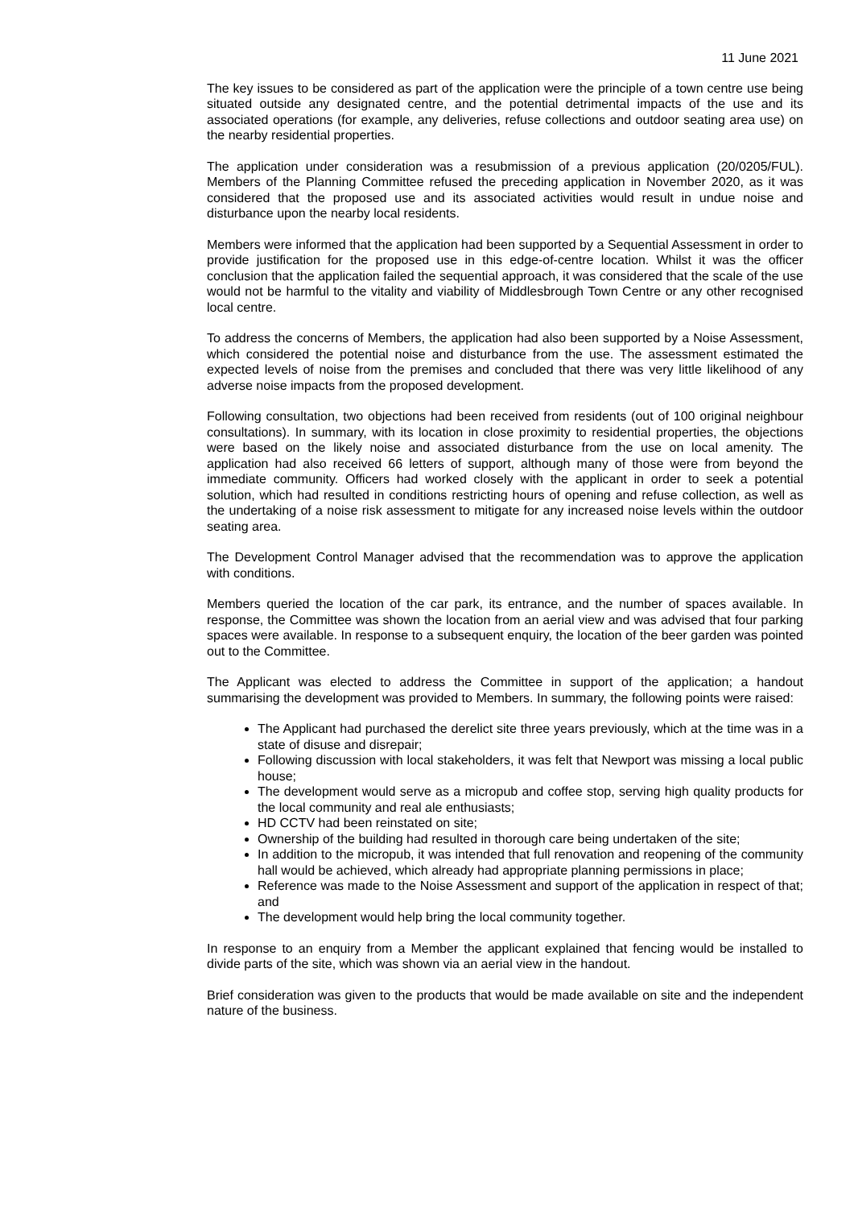11 June 2021
The key issues to be considered as part of the application were the principle of a town centre use being situated outside any designated centre, and the potential detrimental impacts of the use and its associated operations (for example, any deliveries, refuse collections and outdoor seating area use) on the nearby residential properties.
The application under consideration was a resubmission of a previous application (20/0205/FUL). Members of the Planning Committee refused the preceding application in November 2020, as it was considered that the proposed use and its associated activities would result in undue noise and disturbance upon the nearby local residents.
Members were informed that the application had been supported by a Sequential Assessment in order to provide justification for the proposed use in this edge-of-centre location. Whilst it was the officer conclusion that the application failed the sequential approach, it was considered that the scale of the use would not be harmful to the vitality and viability of Middlesbrough Town Centre or any other recognised local centre.
To address the concerns of Members, the application had also been supported by a Noise Assessment, which considered the potential noise and disturbance from the use. The assessment estimated the expected levels of noise from the premises and concluded that there was very little likelihood of any adverse noise impacts from the proposed development.
Following consultation, two objections had been received from residents (out of 100 original neighbour consultations). In summary, with its location in close proximity to residential properties, the objections were based on the likely noise and associated disturbance from the use on local amenity. The application had also received 66 letters of support, although many of those were from beyond the immediate community. Officers had worked closely with the applicant in order to seek a potential solution, which had resulted in conditions restricting hours of opening and refuse collection, as well as the undertaking of a noise risk assessment to mitigate for any increased noise levels within the outdoor seating area.
The Development Control Manager advised that the recommendation was to approve the application with conditions.
Members queried the location of the car park, its entrance, and the number of spaces available. In response, the Committee was shown the location from an aerial view and was advised that four parking spaces were available. In response to a subsequent enquiry, the location of the beer garden was pointed out to the Committee.
The Applicant was elected to address the Committee in support of the application; a handout summarising the development was provided to Members. In summary, the following points were raised:
The Applicant had purchased the derelict site three years previously, which at the time was in a state of disuse and disrepair;
Following discussion with local stakeholders, it was felt that Newport was missing a local public house;
The development would serve as a micropub and coffee stop, serving high quality products for the local community and real ale enthusiasts;
HD CCTV had been reinstated on site;
Ownership of the building had resulted in thorough care being undertaken of the site;
In addition to the micropub, it was intended that full renovation and reopening of the community hall would be achieved, which already had appropriate planning permissions in place;
Reference was made to the Noise Assessment and support of the application in respect of that; and
The development would help bring the local community together.
In response to an enquiry from a Member the applicant explained that fencing would be installed to divide parts of the site, which was shown via an aerial view in the handout.
Brief consideration was given to the products that would be made available on site and the independent nature of the business.